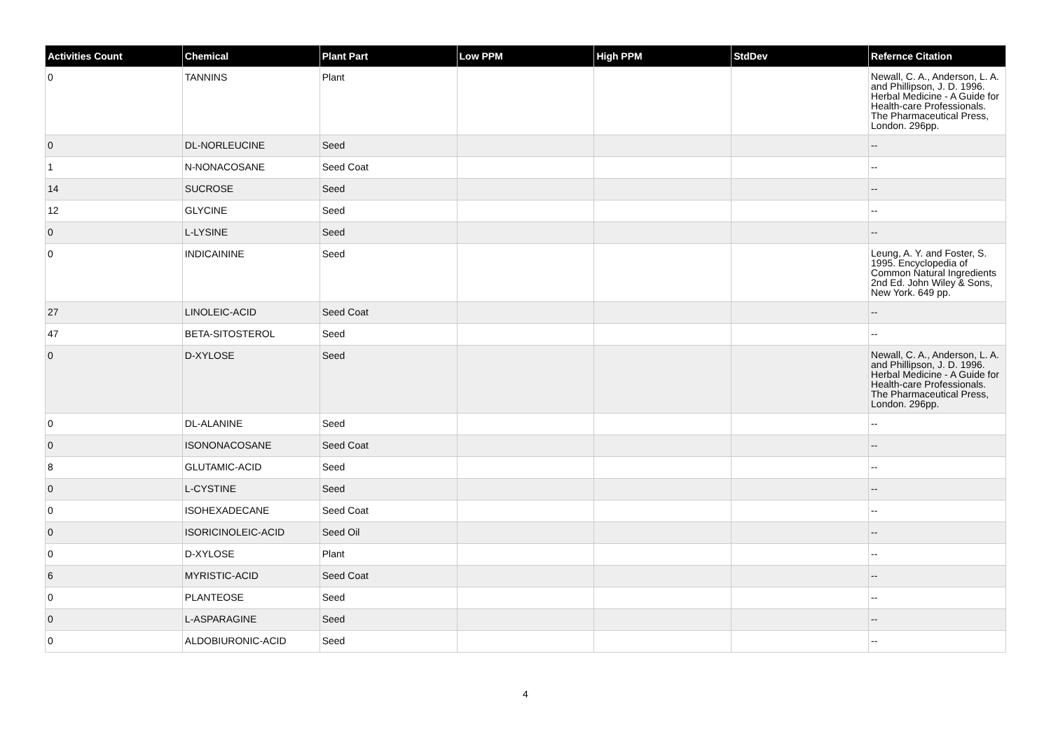| Activities Count | Chemical | Plant Part | Low PPM | High PPM | StdDev | Refernce Citation |
| --- | --- | --- | --- | --- | --- | --- |
| 0 | TANNINS | Plant | | | | Newall, C. A., Anderson, L. A. and Phillipson, J. D. 1996. Herbal Medicine - A Guide for Health-care Professionals. The Pharmaceutical Press, London. 296pp. |
| 0 | DL-NORLEUCINE | Seed | | | | -- |
| 1 | N-NONACOSANE | Seed Coat | | | | -- |
| 14 | SUCROSE | Seed | | | | -- |
| 12 | GLYCINE | Seed | | | | -- |
| 0 | L-LYSINE | Seed | | | | -- |
| 0 | INDICAININE | Seed | | | | Leung, A. Y. and Foster, S. 1995. Encyclopedia of Common Natural Ingredients 2nd Ed. John Wiley & Sons, New York. 649 pp. |
| 27 | LINOLEIC-ACID | Seed Coat | | | | -- |
| 47 | BETA-SITOSTEROL | Seed | | | | -- |
| 0 | D-XYLOSE | Seed | | | | Newall, C. A., Anderson, L. A. and Phillipson, J. D. 1996. Herbal Medicine - A Guide for Health-care Professionals. The Pharmaceutical Press, London. 296pp. |
| 0 | DL-ALANINE | Seed | | | | -- |
| 0 | ISONONACOSANE | Seed Coat | | | | -- |
| 8 | GLUTAMIC-ACID | Seed | | | | -- |
| 0 | L-CYSTINE | Seed | | | | -- |
| 0 | ISOHEXADECANE | Seed Coat | | | | -- |
| 0 | ISORICINOLEIC-ACID | Seed Oil | | | | -- |
| 0 | D-XYLOSE | Plant | | | | -- |
| 6 | MYRISTIC-ACID | Seed Coat | | | | -- |
| 0 | PLANTEOSE | Seed | | | | -- |
| 0 | L-ASPARAGINE | Seed | | | | -- |
| 0 | ALDOBIURONIC-ACID | Seed | | | | -- |
4